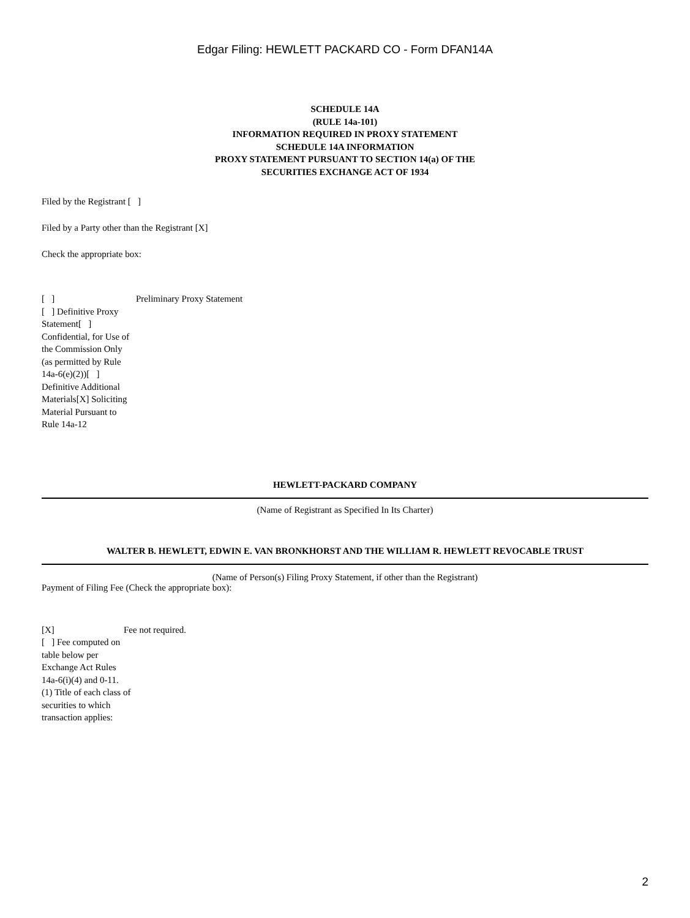Edgar Filing: HEWLETT PACKARD CO - Form DFAN14A
SCHEDULE 14A
(RULE 14a-101)
INFORMATION REQUIRED IN PROXY STATEMENT
SCHEDULE 14A INFORMATION
PROXY STATEMENT PURSUANT TO SECTION 14(a) OF THE
SECURITIES EXCHANGE ACT OF 1934
Filed by the Registrant [ ]
Filed by a Party other than the Registrant [X]
Check the appropriate box:
[ ] Preliminary Proxy Statement
[ ] Definitive Proxy Statement[ ] Confidential, for Use of the Commission Only (as permitted by Rule 14a-6(e)(2))[ ] Definitive Additional Materials[X] Soliciting Material Pursuant to Rule 14a-12
HEWLETT-PACKARD COMPANY
(Name of Registrant as Specified In Its Charter)
WALTER B. HEWLETT, EDWIN E. VAN BRONKHORST AND THE WILLIAM R. HEWLETT REVOCABLE TRUST
(Name of Person(s) Filing Proxy Statement, if other than the Registrant)
Payment of Filing Fee (Check the appropriate box):
[X] Fee not required.
[ ] Fee computed on table below per Exchange Act Rules 14a-6(i)(4) and 0-11.
(1) Title of each class of securities to which transaction applies:
2